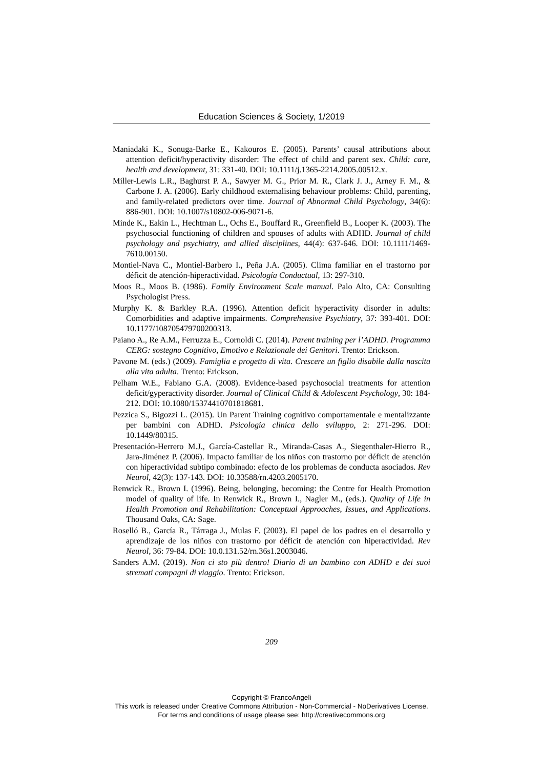Education Sciences & Society, 1/2019
Maniadaki K., Sonuga-Barke E., Kakouros E. (2005). Parents’ causal attributions about attention deficit/hyperactivity disorder: The effect of child and parent sex. Child: care, health and development, 31: 331-40. DOI: 10.1111/j.1365-2214.2005.00512.x.
Miller-Lewis L.R., Baghurst P. A., Sawyer M. G., Prior M. R., Clark J. J., Arney F. M., & Carbone J. A. (2006). Early childhood externalising behaviour problems: Child, parenting, and family-related predictors over time. Journal of Abnormal Child Psychology, 34(6): 886-901. DOI: 10.1007/s10802-006-9071-6.
Minde K., Eakin L., Hechtman L., Ochs E., Bouffard R., Greenfield B., Looper K. (2003). The psychosocial functioning of children and spouses of adults with ADHD. Journal of child psychology and psychiatry, and allied disciplines, 44(4): 637-646. DOI: 10.1111/1469-7610.00150.
Montiel-Nava C., Montiel-Barbero I., Peña J.A. (2005). Clima familiar en el trastorno por déficit de atención-hiperactividad. Psicología Conductual, 13: 297-310.
Moos R., Moos B. (1986). Family Environment Scale manual. Palo Alto, CA: Consulting Psychologist Press.
Murphy K. & Barkley R.A. (1996). Attention deficit hyperactivity disorder in adults: Comorbidities and adaptive impairments. Comprehensive Psychiatry, 37: 393-401. DOI: 10.1177/108705479700200313.
Paiano A., Re A.M., Ferruzza E., Cornoldi C. (2014). Parent training per l’ADHD. Programma CERG: sostegno Cognitivo, Emotivo e Relazionale dei Genitori. Trento: Erickson.
Pavone M. (eds.) (2009). Famiglia e progetto di vita. Crescere un figlio disabile dalla nascita alla vita adulta. Trento: Erickson.
Pelham W.E., Fabiano G.A. (2008). Evidence-based psychosocial treatments for attention deficit/gyperactivity disorder. Journal of Clinical Child & Adolescent Psychology, 30: 184-212. DOI: 10.1080/15374410701818681.
Pezzica S., Bigozzi L. (2015). Un Parent Training cognitivo comportamentale e mentalizzante per bambini con ADHD. Psicologia clinica dello sviluppo, 2: 271-296. DOI: 10.1449/80315.
Presentación-Herrero M.J., García-Castellar R., Miranda-Casas A., Siegenthaler-Hierro R., Jara-Jiménez P. (2006). Impacto familiar de los niños con trastorno por déficit de atención con hiperactividad subtipo combinado: efecto de los problemas de conducta asociados. Rev Neurol, 42(3): 137-143. DOI: 10.33588/rn.4203.2005170.
Renwick R., Brown I. (1996). Being, belonging, becoming: the Centre for Health Promotion model of quality of life. In Renwick R., Brown I., Nagler M., (eds.). Quality of Life in Health Promotion and Rehabilitation: Conceptual Approaches, Issues, and Applications. Thousand Oaks, CA: Sage.
Roselló B., García R., Tárraga J., Mulas F. (2003). El papel de los padres en el desarrollo y aprendizaje de los niños con trastorno por déficit de atención con hiperactividad. Rev Neurol, 36: 79-84. DOI: 10.0.131.52/rn.36s1.2003046.
Sanders A.M. (2019). Non ci sto più dentro! Diario di un bambino con ADHD e dei suoi stremati compagni di viaggio. Trento: Erickson.
209
Copyright © FrancoAngeli
This work is released under Creative Commons Attribution - Non-Commercial - NoDerivatives License.
For terms and conditions of usage please see: http://creativecommons.org